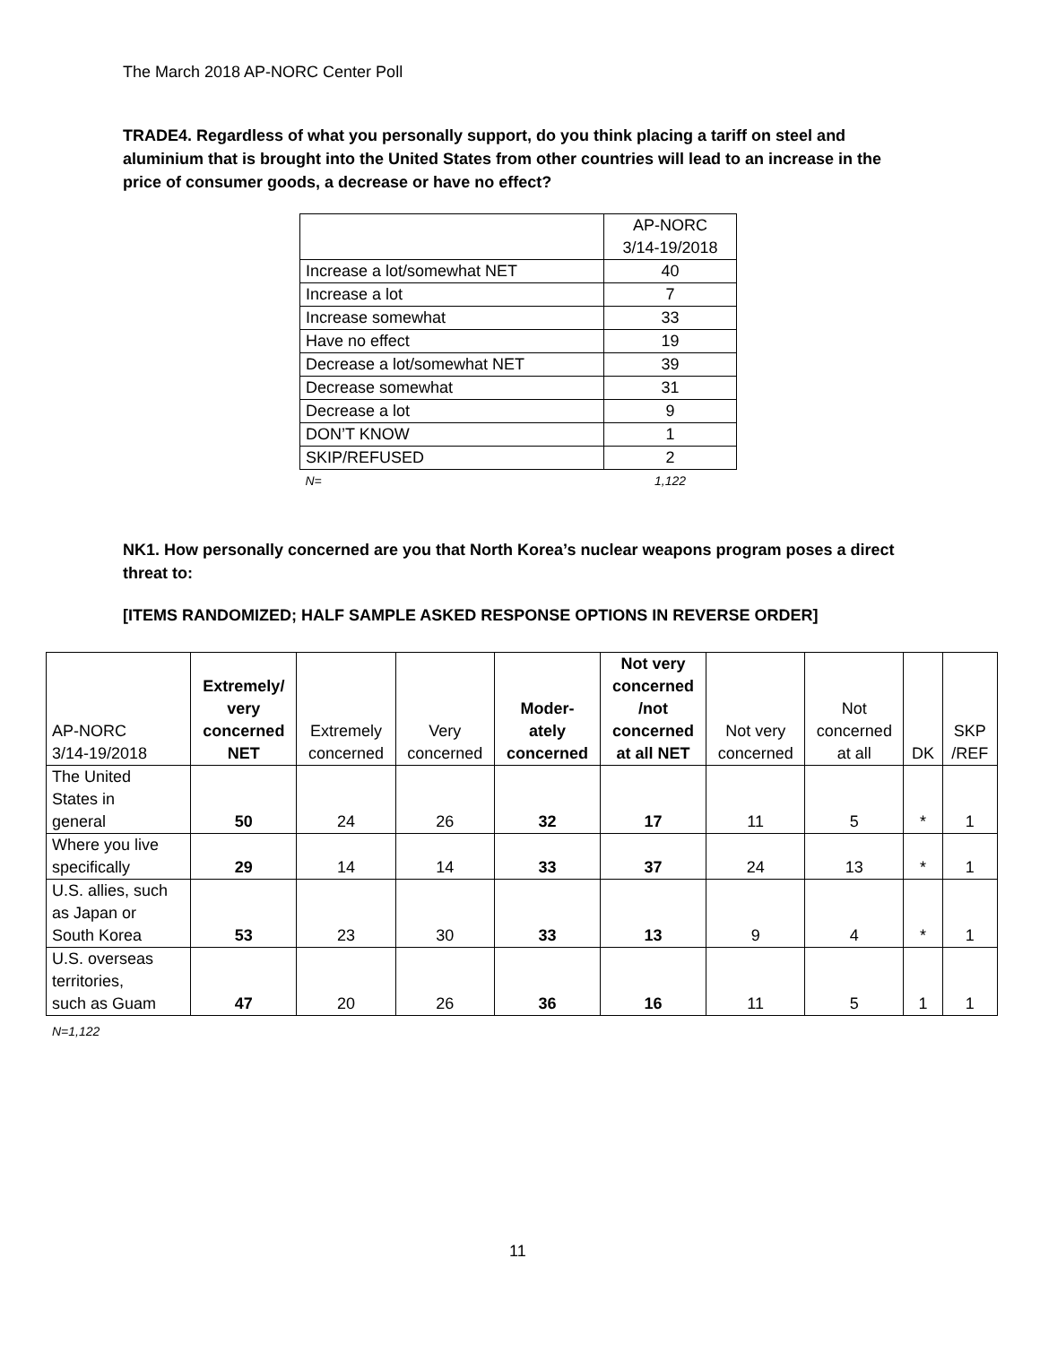The March 2018 AP-NORC Center Poll
TRADE4. Regardless of what you personally support, do you think placing a tariff on steel and aluminium that is brought into the United States from other countries will lead to an increase in the price of consumer goods, a decrease or have no effect?
| | AP-NORC 3/14-19/2018 |
| Increase a lot/somewhat NET | 40 |
| Increase a lot | 7 |
| Increase somewhat | 33 |
| Have no effect | 19 |
| Decrease a lot/somewhat NET | 39 |
| Decrease somewhat | 31 |
| Decrease a lot | 9 |
| DON’T KNOW | 1 |
| SKIP/REFUSED | 2 |
| N= | 1,122 |
NK1. How personally concerned are you that North Korea’s nuclear weapons program poses a direct threat to:
[ITEMS RANDOMIZED; HALF SAMPLE ASKED RESPONSE OPTIONS IN REVERSE ORDER]
| AP-NORC 3/14-19/2018 | Extremely/ very concerned NET | Extremely concerned | Very concerned | Moder- ately concerned | Not very concerned /not concerned at all NET | Not very concerned | Not concerned at all | DK | SKP /REF |
| --- | --- | --- | --- | --- | --- | --- | --- | --- | --- |
| The United States in general | 50 | 24 | 26 | 32 | 17 | 11 | 5 | * | 1 |
| Where you live specifically | 29 | 14 | 14 | 33 | 37 | 24 | 13 | * | 1 |
| U.S. allies, such as Japan or South Korea | 53 | 23 | 30 | 33 | 13 | 9 | 4 | * | 1 |
| U.S. overseas territories, such as Guam | 47 | 20 | 26 | 36 | 16 | 11 | 5 | 1 | 1 |
N=1,122
11